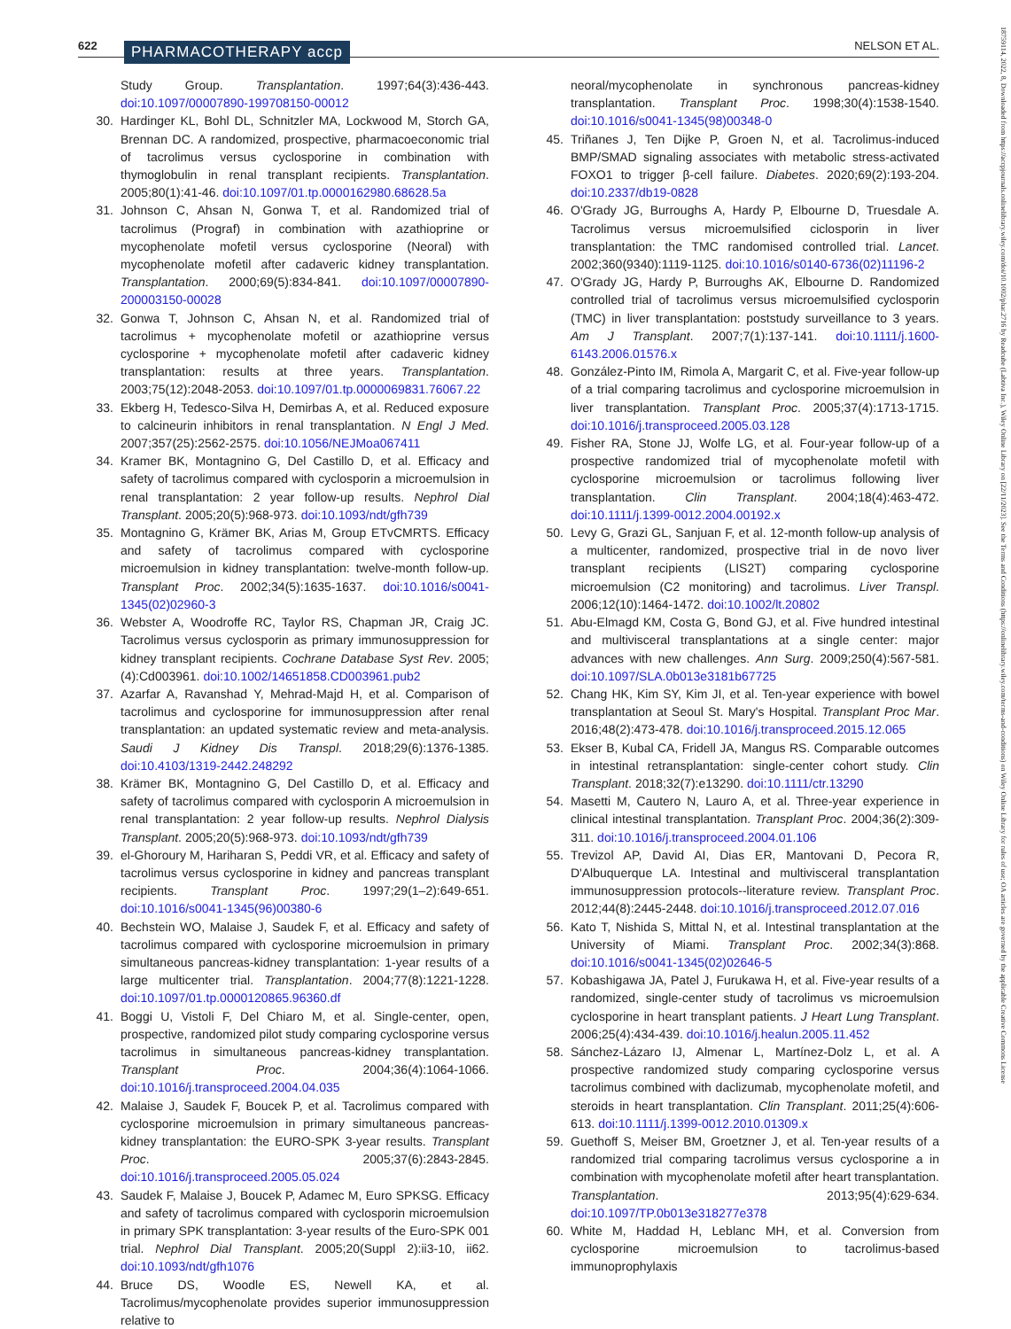622 PHARMACOTHERAPY accp NELSON ET AL.
Study Group. Transplantation. 1997;64(3):436-443. doi:10.1097/00007890-199708150-00012
30. Hardinger KL, Bohl DL, Schnitzler MA, Lockwood M, Storch GA, Brennan DC. A randomized, prospective, pharmacoeconomic trial of tacrolimus versus cyclosporine in combination with thymoglobulin in renal transplant recipients. Transplantation. 2005;80(1):41-46. doi:10.1097/01.tp.0000162980.68628.5a
31. Johnson C, Ahsan N, Gonwa T, et al. Randomized trial of tacrolimus (Prograf) in combination with azathioprine or mycophenolate mofetil versus cyclosporine (Neoral) with mycophenolate mofetil after cadaveric kidney transplantation. Transplantation. 2000;69(5):834-841. doi:10.1097/00007890-200003150-00028
32. Gonwa T, Johnson C, Ahsan N, et al. Randomized trial of tacrolimus + mycophenolate mofetil or azathioprine versus cyclosporine + mycophenolate mofetil after cadaveric kidney transplantation: results at three years. Transplantation. 2003;75(12):2048-2053. doi:10.1097/01.tp.0000069831.76067.22
33. Ekberg H, Tedesco-Silva H, Demirbas A, et al. Reduced exposure to calcineurin inhibitors in renal transplantation. N Engl J Med. 2007;357(25):2562-2575. doi:10.1056/NEJMoa067411
34. Kramer BK, Montagnino G, Del Castillo D, et al. Efficacy and safety of tacrolimus compared with cyclosporin a microemulsion in renal transplantation: 2 year follow-up results. Nephrol Dial Transplant. 2005;20(5):968-973. doi:10.1093/ndt/gfh739
35. Montagnino G, Krämer BK, Arias M, Group ETvCMRTS. Efficacy and safety of tacrolimus compared with cyclosporine microemulsion in kidney transplantation: twelve-month follow-up. Transplant Proc. 2002;34(5):1635-1637. doi:10.1016/s0041-1345(02)02960-3
36. Webster A, Woodroffe RC, Taylor RS, Chapman JR, Craig JC. Tacrolimus versus cyclosporin as primary immunosuppression for kidney transplant recipients. Cochrane Database Syst Rev. 2005;(4):Cd003961. doi:10.1002/14651858.CD003961.pub2
37. Azarfar A, Ravanshad Y, Mehrad-Majd H, et al. Comparison of tacrolimus and cyclosporine for immunosuppression after renal transplantation: an updated systematic review and meta-analysis. Saudi J Kidney Dis Transpl. 2018;29(6):1376-1385. doi:10.4103/1319-2442.248292
38. Krämer BK, Montagnino G, Del Castillo D, et al. Efficacy and safety of tacrolimus compared with cyclosporin A microemulsion in renal transplantation: 2 year follow-up results. Nephrol Dialysis Transplant. 2005;20(5):968-973. doi:10.1093/ndt/gfh739
39. el-Ghoroury M, Hariharan S, Peddi VR, et al. Efficacy and safety of tacrolimus versus cyclosporine in kidney and pancreas transplant recipients. Transplant Proc. 1997;29(1–2):649-651. doi:10.1016/s0041-1345(96)00380-6
40. Bechstein WO, Malaise J, Saudek F, et al. Efficacy and safety of tacrolimus compared with cyclosporine microemulsion in primary simultaneous pancreas-kidney transplantation: 1-year results of a large multicenter trial. Transplantation. 2004;77(8):1221-1228. doi:10.1097/01.tp.0000120865.96360.df
41. Boggi U, Vistoli F, Del Chiaro M, et al. Single-center, open, prospective, randomized pilot study comparing cyclosporine versus tacrolimus in simultaneous pancreas-kidney transplantation. Transplant Proc. 2004;36(4):1064-1066. doi:10.1016/j.transproceed.2004.04.035
42. Malaise J, Saudek F, Boucek P, et al. Tacrolimus compared with cyclosporine microemulsion in primary simultaneous pancreas-kidney transplantation: the EURO-SPK 3-year results. Transplant Proc. 2005;37(6):2843-2845. doi:10.1016/j.transproceed.2005.05.024
43. Saudek F, Malaise J, Boucek P, Adamec M, Euro SPKSG. Efficacy and safety of tacrolimus compared with cyclosporin microemulsion in primary SPK transplantation: 3-year results of the Euro-SPK 001 trial. Nephrol Dial Transplant. 2005;20(Suppl 2):ii3-10, ii62. doi:10.1093/ndt/gfh1076
44. Bruce DS, Woodle ES, Newell KA, et al. Tacrolimus/mycophenolate provides superior immunosuppression relative to
neoral/mycophenolate in synchronous pancreas-kidney transplantation. Transplant Proc. 1998;30(4):1538-1540. doi:10.1016/s0041-1345(98)00348-0
45. Triñanes J, Ten Dijke P, Groen N, et al. Tacrolimus-induced BMP/SMAD signaling associates with metabolic stress-activated FOXO1 to trigger β-cell failure. Diabetes. 2020;69(2):193-204. doi:10.2337/db19-0828
46. O'Grady JG, Burroughs A, Hardy P, Elbourne D, Truesdale A. Tacrolimus versus microemulsified ciclosporin in liver transplantation: the TMC randomised controlled trial. Lancet. 2002;360(9340):1119-1125. doi:10.1016/s0140-6736(02)11196-2
47. O'Grady JG, Hardy P, Burroughs AK, Elbourne D. Randomized controlled trial of tacrolimus versus microemulsified cyclosporin (TMC) in liver transplantation: poststudy surveillance to 3 years. Am J Transplant. 2007;7(1):137-141. doi:10.1111/j.1600-6143.2006.01576.x
48. González-Pinto IM, Rimola A, Margarit C, et al. Five-year follow-up of a trial comparing tacrolimus and cyclosporine microemulsion in liver transplantation. Transplant Proc. 2005;37(4):1713-1715. doi:10.1016/j.transproceed.2005.03.128
49. Fisher RA, Stone JJ, Wolfe LG, et al. Four-year follow-up of a prospective randomized trial of mycophenolate mofetil with cyclosporine microemulsion or tacrolimus following liver transplantation. Clin Transplant. 2004;18(4):463-472. doi:10.1111/j.1399-0012.2004.00192.x
50. Levy G, Grazi GL, Sanjuan F, et al. 12-month follow-up analysis of a multicenter, randomized, prospective trial in de novo liver transplant recipients (LIS2T) comparing cyclosporine microemulsion (C2 monitoring) and tacrolimus. Liver Transpl. 2006;12(10):1464-1472. doi:10.1002/lt.20802
51. Abu-Elmagd KM, Costa G, Bond GJ, et al. Five hundred intestinal and multivisceral transplantations at a single center: major advances with new challenges. Ann Surg. 2009;250(4):567-581. doi:10.1097/SLA.0b013e3181b67725
52. Chang HK, Kim SY, Kim JI, et al. Ten-year experience with bowel transplantation at Seoul St. Mary's Hospital. Transplant Proc Mar. 2016;48(2):473-478. doi:10.1016/j.transproceed.2015.12.065
53. Ekser B, Kubal CA, Fridell JA, Mangus RS. Comparable outcomes in intestinal retransplantation: single-center cohort study. Clin Transplant. 2018;32(7):e13290. doi:10.1111/ctr.13290
54. Masetti M, Cautero N, Lauro A, et al. Three-year experience in clinical intestinal transplantation. Transplant Proc. 2004;36(2):309-311. doi:10.1016/j.transproceed.2004.01.106
55. Trevizol AP, David AI, Dias ER, Mantovani D, Pecora R, D'Albuquerque LA. Intestinal and multivisceral transplantation immunosuppression protocols--literature review. Transplant Proc. 2012;44(8):2445-2448. doi:10.1016/j.transproceed.2012.07.016
56. Kato T, Nishida S, Mittal N, et al. Intestinal transplantation at the University of Miami. Transplant Proc. 2002;34(3):868. doi:10.1016/s0041-1345(02)02646-5
57. Kobashigawa JA, Patel J, Furukawa H, et al. Five-year results of a randomized, single-center study of tacrolimus vs microemulsion cyclosporine in heart transplant patients. J Heart Lung Transplant. 2006;25(4):434-439. doi:10.1016/j.healun.2005.11.452
58. Sánchez-Lázaro IJ, Almenar L, Martínez-Dolz L, et al. A prospective randomized study comparing cyclosporine versus tacrolimus combined with daclizumab, mycophenolate mofetil, and steroids in heart transplantation. Clin Transplant. 2011;25(4):606-613. doi:10.1111/j.1399-0012.2010.01309.x
59. Guethoff S, Meiser BM, Groetzner J, et al. Ten-year results of a randomized trial comparing tacrolimus versus cyclosporine a in combination with mycophenolate mofetil after heart transplantation. Transplantation. 2013;95(4):629-634. doi:10.1097/TP.0b013e318277e378
60. White M, Haddad H, Leblanc MH, et al. Conversion from cyclosporine microemulsion to tacrolimus-based immunoprophylaxis
18759114, 2022, 8, Downloaded from https://accpjournals.onlinelibrary.wiley.com/doi/10.1002/phar.2716 by Readcube (Labtiva Inc.), Wiley Online Library on [22/11/2023]. See the Terms and Conditions (https://onlinelibrary.wiley.com/terms-and-conditions) on Wiley Online Library for rules of use; OA articles are governed by the applicable Creative Commons License